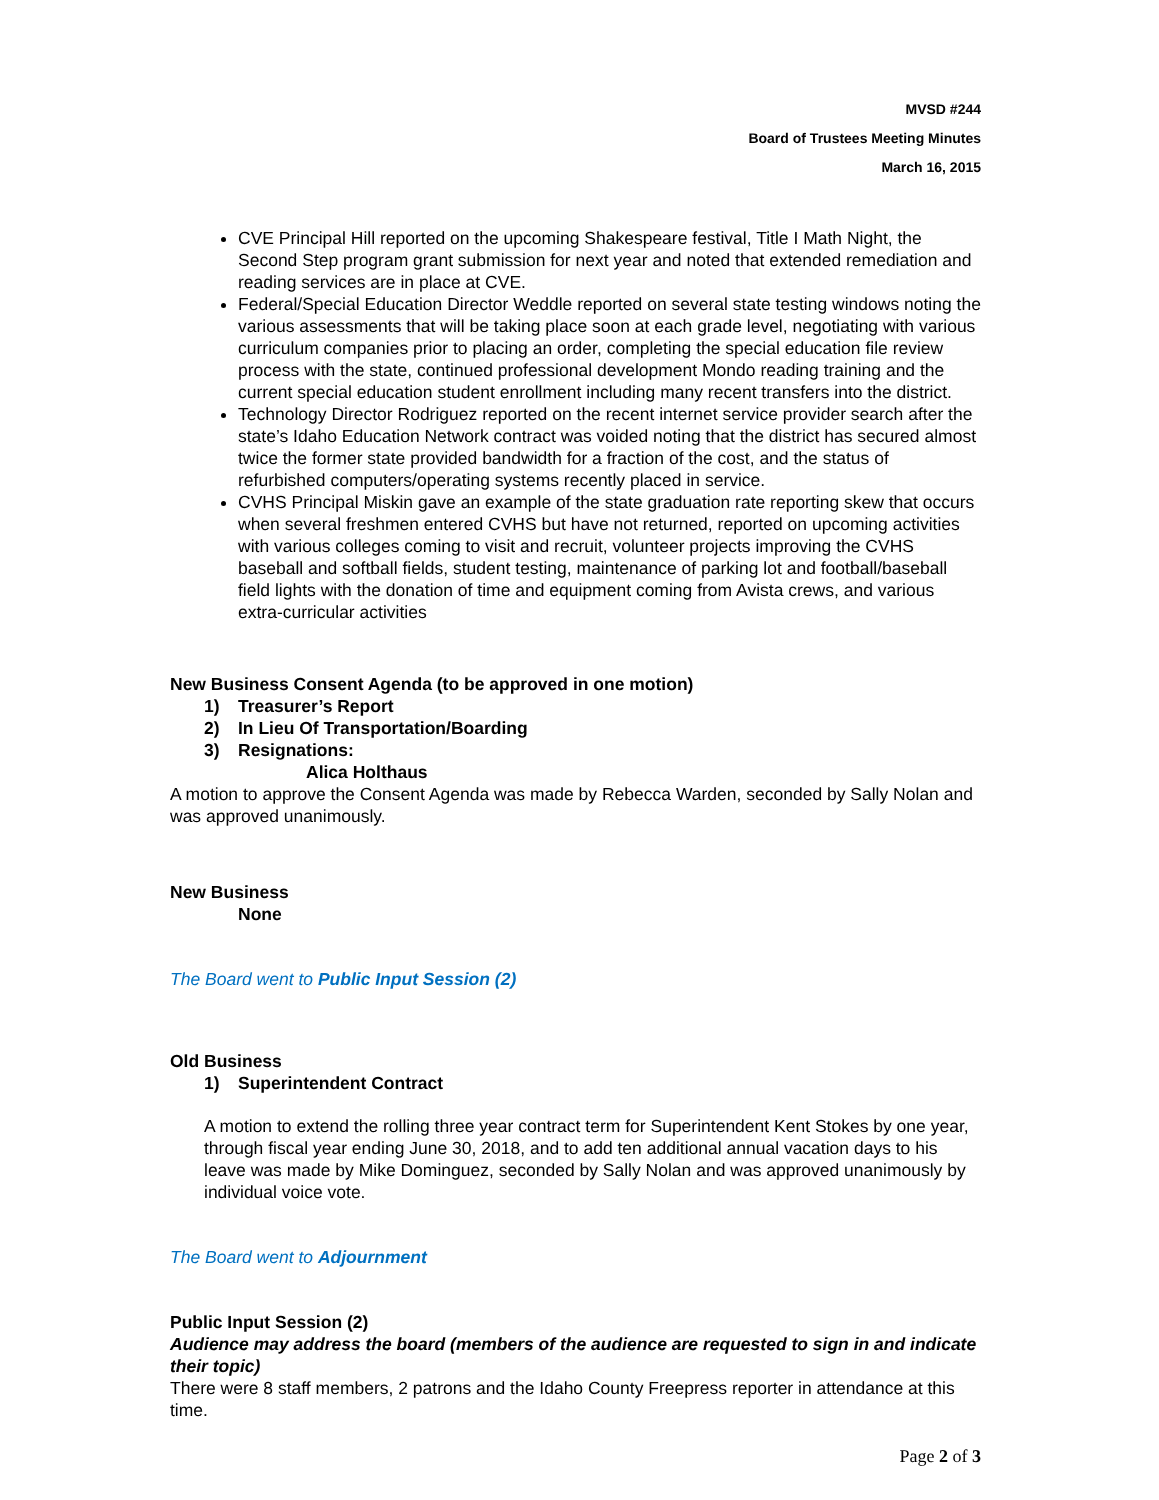MVSD #244
Board of Trustees Meeting Minutes
March 16, 2015
CVE Principal Hill reported on the upcoming Shakespeare festival, Title I Math Night, the Second Step program grant submission for next year and noted that extended remediation and reading services are in place at CVE.
Federal/Special Education Director Weddle reported on several state testing windows noting the various assessments that will be taking place soon at each grade level, negotiating with various curriculum companies prior to placing an order, completing the special education file review process with the state, continued professional development Mondo reading training and the current special education student enrollment including many recent transfers into the district.
Technology Director Rodriguez reported on the recent internet service provider search after the state’s Idaho Education Network contract was voided noting that the district has secured almost twice the former state provided bandwidth for a fraction of the cost, and the status of refurbished computers/operating systems recently placed in service.
CVHS Principal Miskin gave an example of the state graduation rate reporting skew that occurs when several freshmen entered CVHS but have not returned, reported on upcoming activities with various colleges coming to visit and recruit, volunteer projects improving the CVHS baseball and softball fields, student testing, maintenance of parking lot and football/baseball field lights with the donation of time and equipment coming from Avista crews, and various extra-curricular activities
New Business Consent Agenda (to be approved in one motion)
1) Treasurer’s Report
2) In Lieu Of Transportation/Boarding
3) Resignations:
Alica Holthaus
A motion to approve the Consent Agenda was made by Rebecca Warden, seconded by Sally Nolan and was approved unanimously.
New Business
None
The Board went to Public Input Session (2)
Old Business
1) Superintendent Contract
A motion to extend the rolling three year contract term for Superintendent Kent Stokes by one year, through fiscal year ending June 30, 2018, and to add ten additional annual vacation days to his leave was made by Mike Dominguez, seconded by Sally Nolan and was approved unanimously by individual voice vote.
The Board went to Adjournment
Public Input Session (2)
Audience may address the board (members of the audience are requested to sign in and indicate their topic)
There were 8 staff members, 2 patrons and the Idaho County Freepress reporter in attendance at this time.
Page 2 of 3